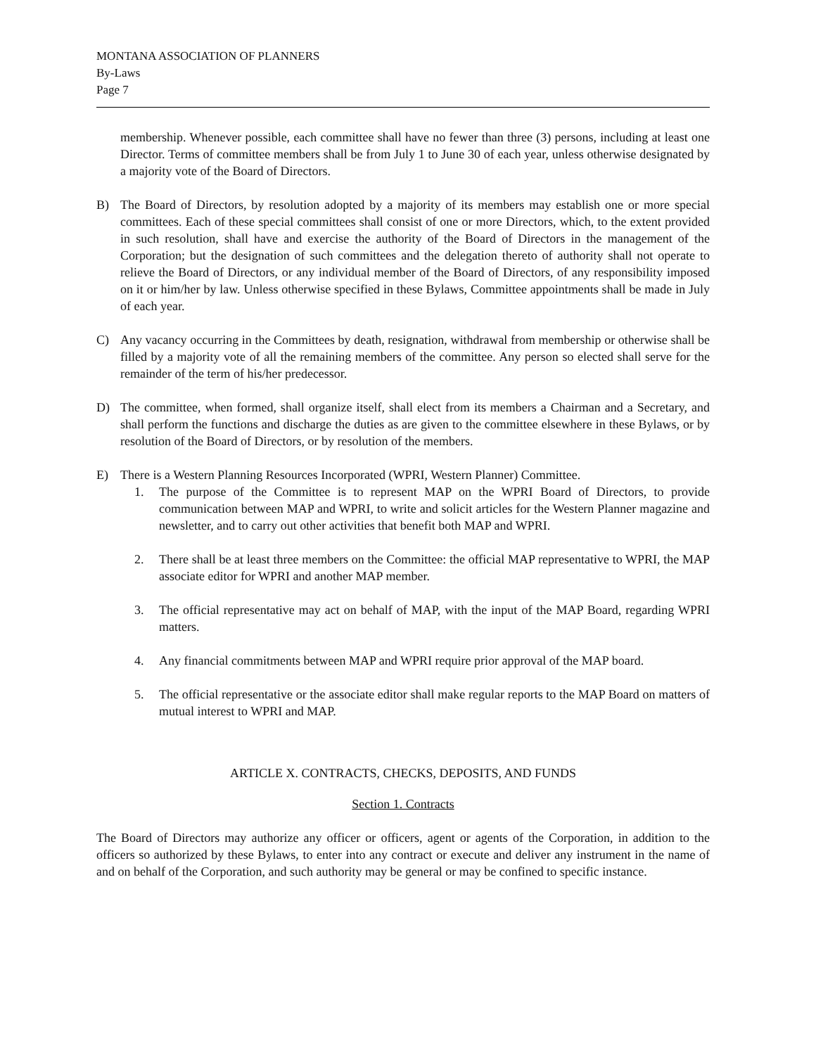MONTANA ASSOCIATION OF PLANNERS
By-Laws
Page 7
membership. Whenever possible, each committee shall have no fewer than three (3) persons, including at least one Director. Terms of committee members shall be from July 1 to June 30 of each year, unless otherwise designated by a majority vote of the Board of Directors.
B) The Board of Directors, by resolution adopted by a majority of its members may establish one or more special committees. Each of these special committees shall consist of one or more Directors, which, to the extent provided in such resolution, shall have and exercise the authority of the Board of Directors in the management of the Corporation; but the designation of such committees and the delegation thereto of authority shall not operate to relieve the Board of Directors, or any individual member of the Board of Directors, of any responsibility imposed on it or him/her by law. Unless otherwise specified in these Bylaws, Committee appointments shall be made in July of each year.
C) Any vacancy occurring in the Committees by death, resignation, withdrawal from membership or otherwise shall be filled by a majority vote of all the remaining members of the committee. Any person so elected shall serve for the remainder of the term of his/her predecessor.
D) The committee, when formed, shall organize itself, shall elect from its members a Chairman and a Secretary, and shall perform the functions and discharge the duties as are given to the committee elsewhere in these Bylaws, or by resolution of the Board of Directors, or by resolution of the members.
E) There is a Western Planning Resources Incorporated (WPRI, Western Planner) Committee.
1. The purpose of the Committee is to represent MAP on the WPRI Board of Directors, to provide communication between MAP and WPRI, to write and solicit articles for the Western Planner magazine and newsletter, and to carry out other activities that benefit both MAP and WPRI.
2. There shall be at least three members on the Committee: the official MAP representative to WPRI, the MAP associate editor for WPRI and another MAP member.
3. The official representative may act on behalf of MAP, with the input of the MAP Board, regarding WPRI matters.
4. Any financial commitments between MAP and WPRI require prior approval of the MAP board.
5. The official representative or the associate editor shall make regular reports to the MAP Board on matters of mutual interest to WPRI and MAP.
ARTICLE X. CONTRACTS, CHECKS, DEPOSITS, AND FUNDS
Section 1. Contracts
The Board of Directors may authorize any officer or officers, agent or agents of the Corporation, in addition to the officers so authorized by these Bylaws, to enter into any contract or execute and deliver any instrument in the name of and on behalf of the Corporation, and such authority may be general or may be confined to specific instance.